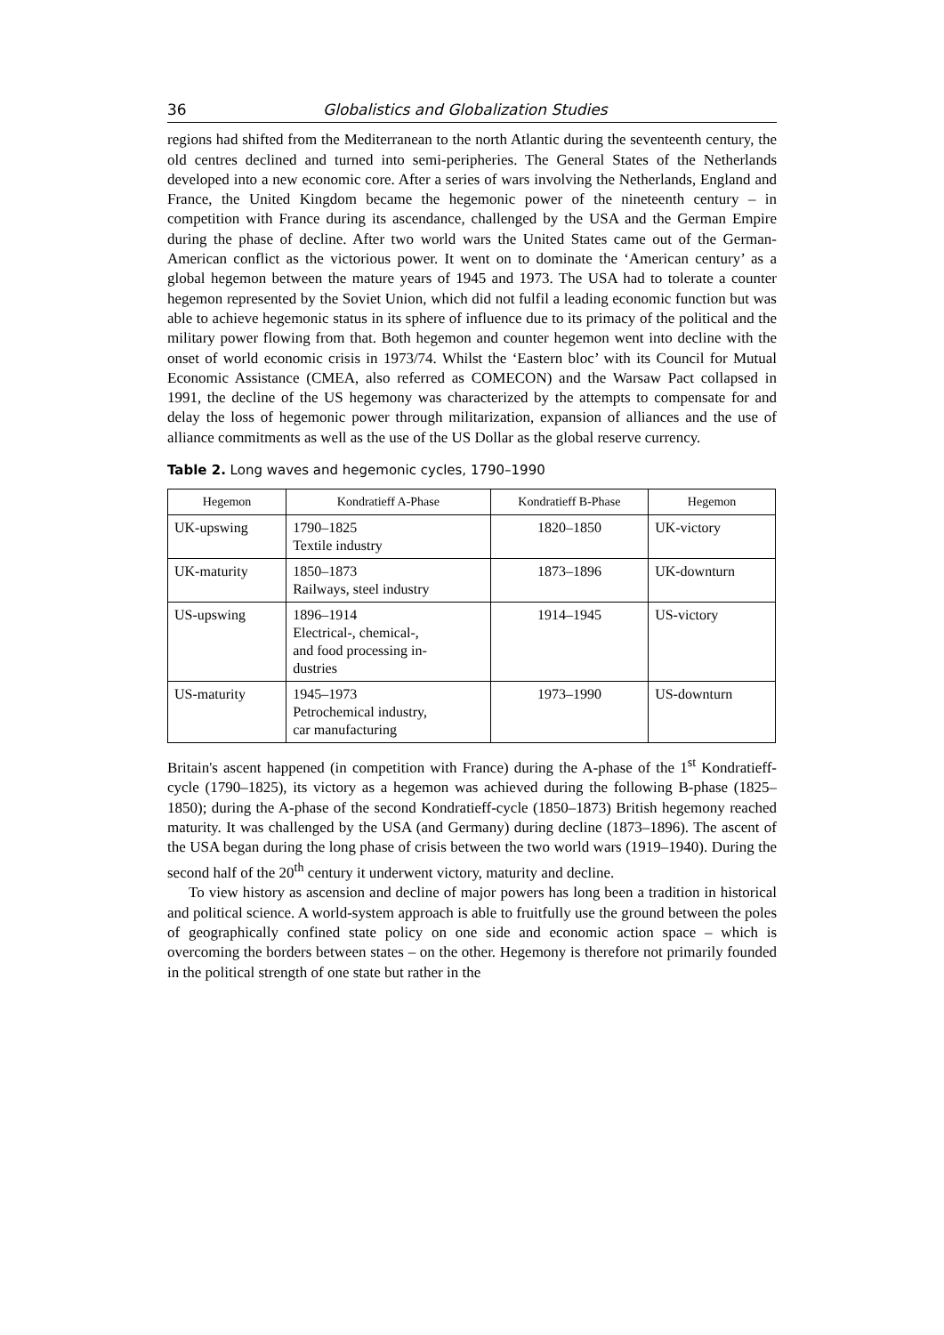36 Globalistics and Globalization Studies
regions had shifted from the Mediterranean to the north Atlantic during the seventeenth century, the old centres declined and turned into semi-peripheries. The General States of the Netherlands developed into a new economic core. After a series of wars involving the Netherlands, England and France, the United Kingdom became the hegemonic power of the nineteenth century – in competition with France during its ascendance, challenged by the USA and the German Empire during the phase of decline. After two world wars the United States came out of the German-American conflict as the victorious power. It went on to dominate the ‘American century’ as a global hegemon between the mature years of 1945 and 1973. The USA had to tolerate a counter hegemon represented by the Soviet Union, which did not fulfil a leading economic function but was able to achieve hegemonic status in its sphere of influence due to its primacy of the political and the military power flowing from that. Both hegemon and counter hegemon went into decline with the onset of world economic crisis in 1973/74. Whilst the ‘Eastern bloc’ with its Council for Mutual Economic Assistance (CMEA, also referred as COMECON) and the Warsaw Pact collapsed in 1991, the decline of the US hegemony was characterized by the attempts to compensate for and delay the loss of hegemonic power through militarization, expansion of alliances and the use of alliance commitments as well as the use of the US Dollar as the global reserve currency.
Table 2. Long waves and hegemonic cycles, 1790–1990
| Hegemon | Kondratieff A-Phase | Kondratieff B-Phase | Hegemon |
| --- | --- | --- | --- |
| UK-upswing | 1790–1825 Textile industry | 1820–1850 | UK-victory |
| UK-maturity | 1850–1873 Railways, steel industry | 1873–1896 | UK-downturn |
| US-upswing | 1896–1914 Electrical-, chemical-, and food processing in- dustries | 1914–1945 | US-victory |
| US-maturity | 1945–1973 Petrochemical industry, car manufacturing | 1973–1990 | US-downturn |
Britain's ascent happened (in competition with France) during the A-phase of the 1<sup>st</sup> Kondratieff-cycle (1790–1825), its victory as a hegemon was achieved during the following B-phase (1825–1850); during the A-phase of the second Kondratieff-cycle (1850–1873) British hegemony reached maturity. It was challenged by the USA (and Germany) during decline (1873–1896). The ascent of the USA began during the long phase of crisis between the two world wars (1919–1940). During the second half of the 20<sup>th</sup> century it underwent victory, maturity and decline.
To view history as ascension and decline of major powers has long been a tradition in historical and political science. A world-system approach is able to fruitfully use the ground between the poles of geographically confined state policy on one side and economic action space – which is overcoming the borders between states – on the other. Hegemony is therefore not primarily founded in the political strength of one state but rather in the